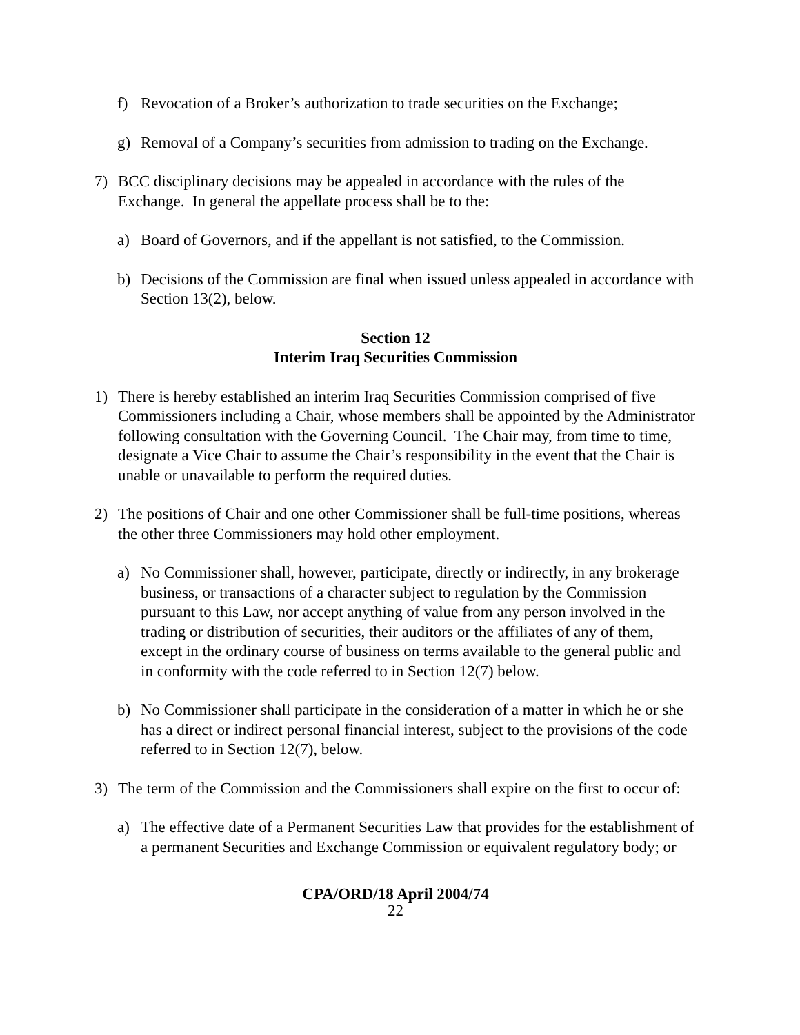f) Revocation of a Broker’s authorization to trade securities on the Exchange;
g) Removal of a Company’s securities from admission to trading on the Exchange.
7) BCC disciplinary decisions may be appealed in accordance with the rules of the Exchange. In general the appellate process shall be to the:
a) Board of Governors, and if the appellant is not satisfied, to the Commission.
b) Decisions of the Commission are final when issued unless appealed in accordance with Section 13(2), below.
Section 12
Interim Iraq Securities Commission
1) There is hereby established an interim Iraq Securities Commission comprised of five Commissioners including a Chair, whose members shall be appointed by the Administrator following consultation with the Governing Council. The Chair may, from time to time, designate a Vice Chair to assume the Chair’s responsibility in the event that the Chair is unable or unavailable to perform the required duties.
2) The positions of Chair and one other Commissioner shall be full-time positions, whereas the other three Commissioners may hold other employment.
a) No Commissioner shall, however, participate, directly or indirectly, in any brokerage business, or transactions of a character subject to regulation by the Commission pursuant to this Law, nor accept anything of value from any person involved in the trading or distribution of securities, their auditors or the affiliates of any of them, except in the ordinary course of business on terms available to the general public and in conformity with the code referred to in Section 12(7) below.
b) No Commissioner shall participate in the consideration of a matter in which he or she has a direct or indirect personal financial interest, subject to the provisions of the code referred to in Section 12(7), below.
3) The term of the Commission and the Commissioners shall expire on the first to occur of:
a) The effective date of a Permanent Securities Law that provides for the establishment of a permanent Securities and Exchange Commission or equivalent regulatory body; or
CPA/ORD/18 April 2004/74
22